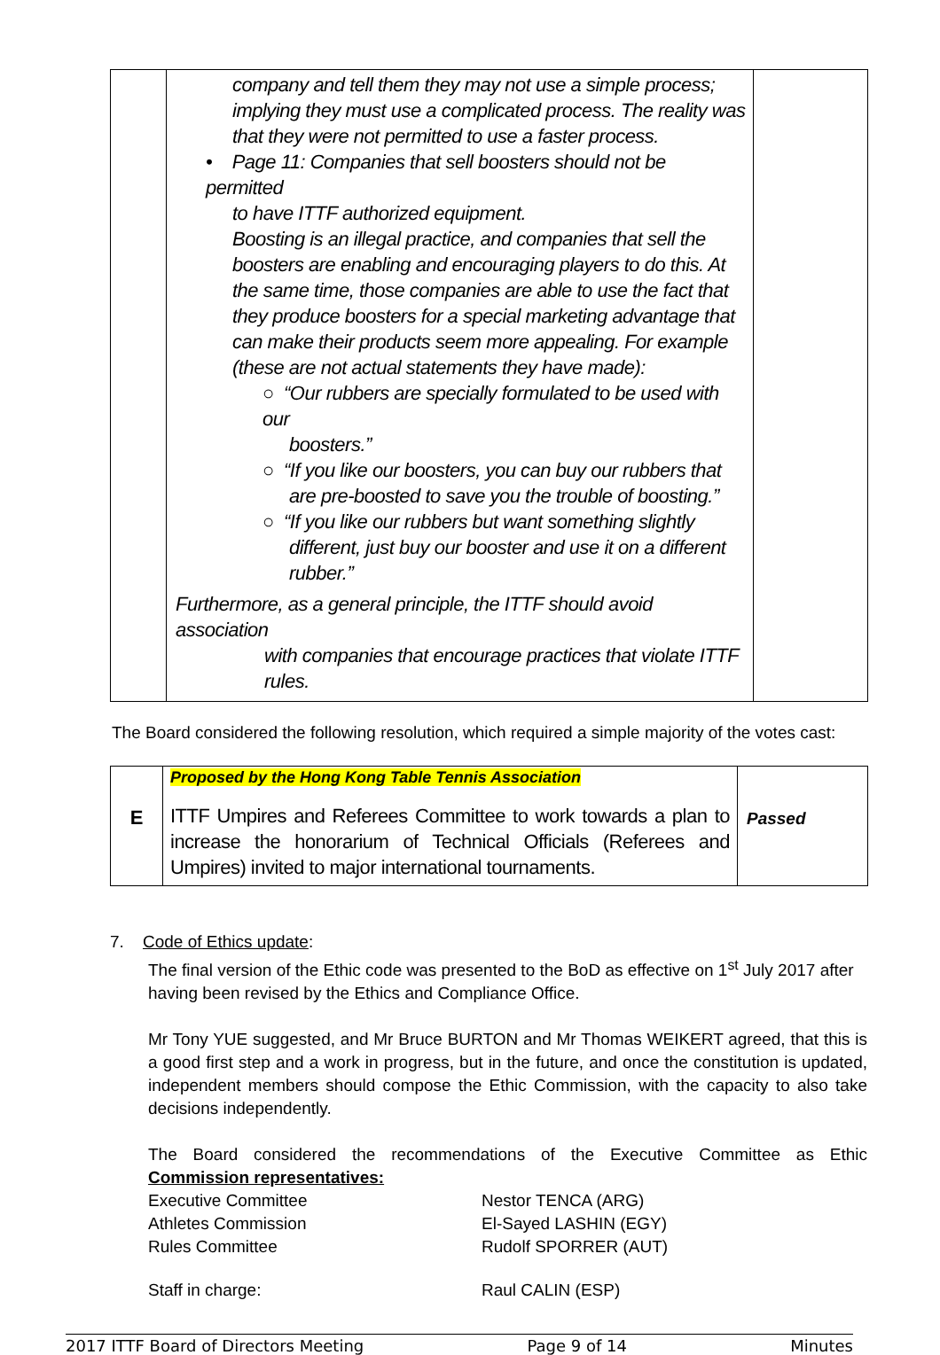| | company and tell them they may not use a simple process; implying they must use a complicated process. The reality was that they were not permitted to use a faster process. • Page 11: Companies that sell boosters should not be permitted to have ITTF authorized equipment. Boosting is an illegal practice, and companies that sell the boosters are enabling and encouraging players to do this. At the same time, those companies are able to use the fact that they produce boosters for a special marketing advantage that can make their products seem more appealing. For example (these are not actual statements they have made): ○ “Our rubbers are specially formulated to be used with our boosters.” ○ “If you like our boosters, you can buy our rubbers that are pre-boosted to save you the trouble of boosting.” ○ “If you like our rubbers but want something slightly different, just buy our booster and use it on a different rubber.” Furthermore, as a general principle, the ITTF should avoid association with companies that encourage practices that violate ITTF rules. | |
The Board considered the following resolution, which required a simple majority of the votes cast:
| E | Proposed by the Hong Kong Table Tennis Association ITTF Umpires and Referees Committee to work towards a plan to increase the honorarium of Technical Officials (Referees and Umpires) invited to major international tournaments. | Passed |
7. Code of Ethics update:
The final version of the Ethic code was presented to the BoD as effective on 1<sup>st</sup> July 2017 after having been revised by the Ethics and Compliance Office.
Mr Tony YUE suggested, and Mr Bruce BURTON and Mr Thomas WEIKERT agreed, that this is a good first step and a work in progress, but in the future, and once the constitution is updated, independent members should compose the Ethic Commission, with the capacity to also take decisions independently.
The Board considered the recommendations of the Executive Committee as Ethic
Commission representatives:
Executive Committee Nestor TENCA (ARG)
Athletes Commission El-Sayed LASHIN (EGY)
Rules Committee Rudolf SPORRER (AUT)
Staff in charge: Raul CALIN (ESP)
2017 ITTF Board of Directors Meeting Page 9 of 14 Minutes